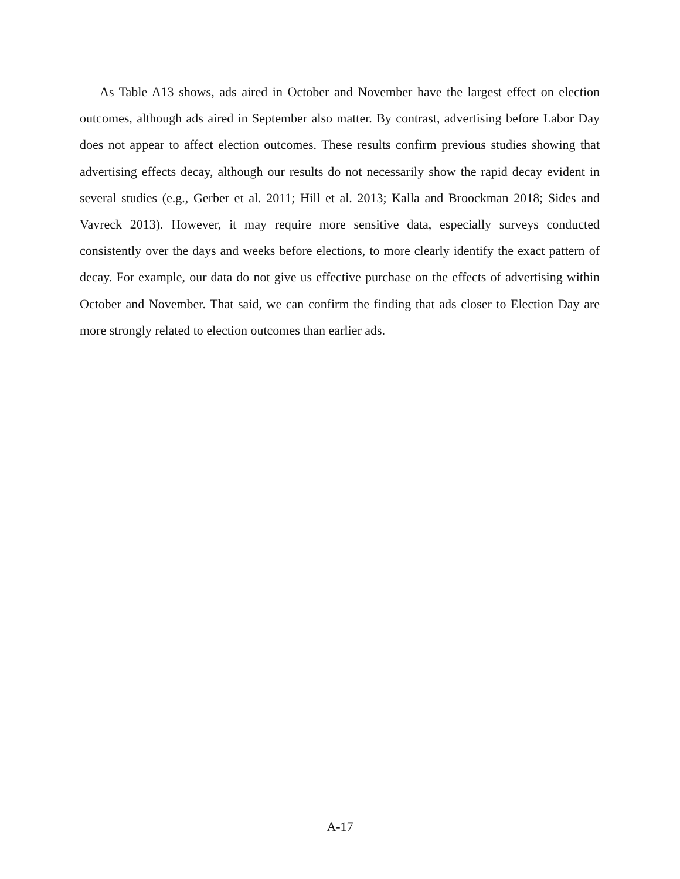As Table A13 shows, ads aired in October and November have the largest effect on election outcomes, although ads aired in September also matter. By contrast, advertising before Labor Day does not appear to affect election outcomes. These results confirm previous studies showing that advertising effects decay, although our results do not necessarily show the rapid decay evident in several studies (e.g., Gerber et al. 2011; Hill et al. 2013; Kalla and Broockman 2018; Sides and Vavreck 2013). However, it may require more sensitive data, especially surveys conducted consistently over the days and weeks before elections, to more clearly identify the exact pattern of decay. For example, our data do not give us effective purchase on the effects of advertising within October and November. That said, we can confirm the finding that ads closer to Election Day are more strongly related to election outcomes than earlier ads.
A-17